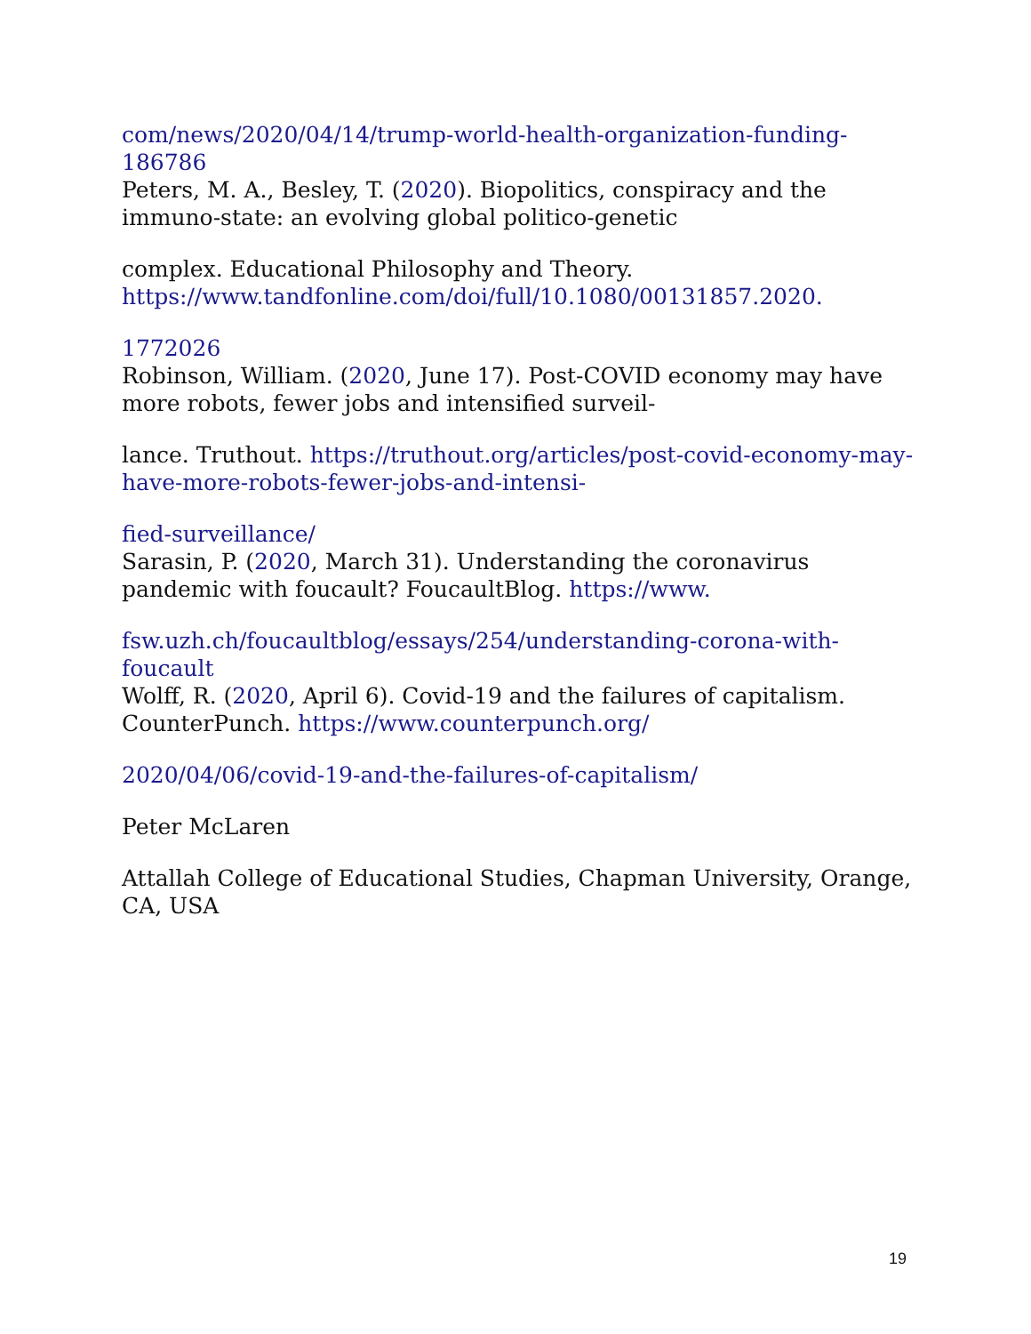com/news/2020/04/14/trump-world-health-organization-funding-186786
Peters, M. A., Besley, T. (2020). Biopolitics, conspiracy and the immuno-state: an evolving global politico-genetic
complex. Educational Philosophy and Theory. https://www.tandfonline.com/doi/full/10.1080/00131857.2020.
1772026
Robinson, William. (2020, June 17). Post-COVID economy may have more robots, fewer jobs and intensified surveil-
lance. Truthout. https://truthout.org/articles/post-covid-economy-may-have-more-robots-fewer-jobs-and-intensi-
fied-surveillance/
Sarasin, P. (2020, March 31). Understanding the coronavirus pandemic with foucault? FoucaultBlog. https://www.
fsw.uzh.ch/foucaultblog/essays/254/understanding-corona-with-foucault
Wolff, R. (2020, April 6). Covid-19 and the failures of capitalism. CounterPunch. https://www.counterpunch.org/
2020/04/06/covid-19-and-the-failures-of-capitalism/
Peter McLaren
Attallah College of Educational Studies, Chapman University, Orange, CA, USA
19